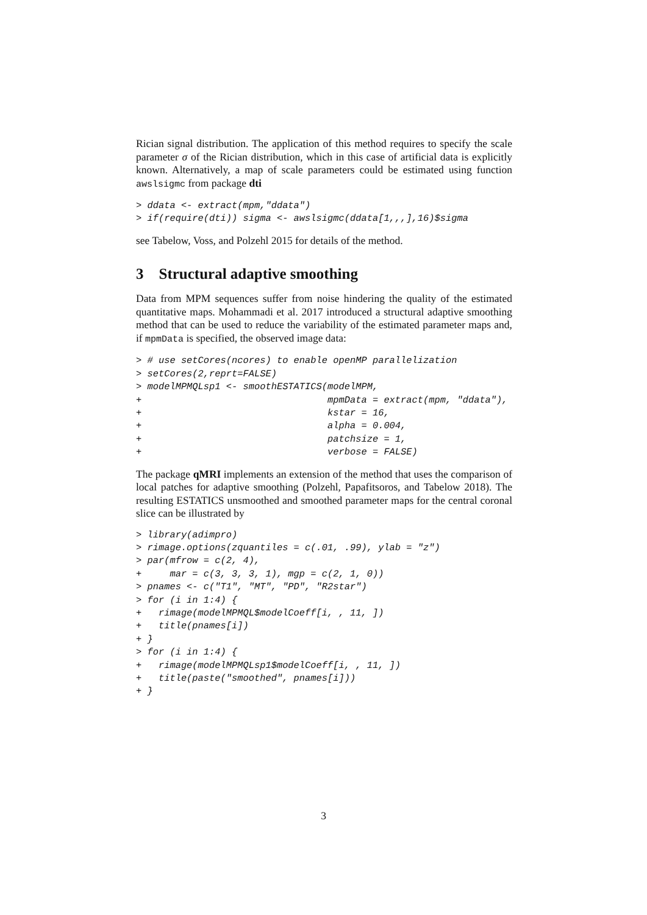Rician signal distribution. The application of this method requires to specify the scale parameter σ of the Rician distribution, which in this case of artificial data is explicitly known. Alternatively, a map of scale parameters could be estimated using function awslsigmc from package dti
> ddata <- extract(mpm,"ddata")
> if(require(dti)) sigma <- awslsigmc(ddata[1,,,],16)$sigma
see Tabelow, Voss, and Polzehl 2015 for details of the method.
3 Structural adaptive smoothing
Data from MPM sequences suffer from noise hindering the quality of the estimated quantitative maps. Mohammadi et al. 2017 introduced a structural adaptive smoothing method that can be used to reduce the variability of the estimated parameter maps and, if mpmData is specified, the observed image data:
> # use setCores(ncores) to enable openMP parallelization
> setCores(2,reprt=FALSE)
> modelMPMQLsp1 <- smoothESTATICS(modelMPM,
+                                 mpmData = extract(mpm, "ddata"),
+                                 kstar = 16,
+                                 alpha = 0.004,
+                                 patchsize = 1,
+                                 verbose = FALSE)
The package qMRI implements an extension of the method that uses the comparison of local patches for adaptive smoothing (Polzehl, Papafitsoros, and Tabelow 2018). The resulting ESTATICS unsmoothed and smoothed parameter maps for the central coronal slice can be illustrated by
> library(adimpro)
> rimage.options(zquantiles = c(.01, .99), ylab = "z")
> par(mfrow = c(2, 4),
+     mar = c(3, 3, 3, 1), mgp = c(2, 1, 0))
> pnames <- c("T1", "MT", "PD", "R2star")
> for (i in 1:4) {
+   rimage(modelMPMQL$modelCoeff[i, , 11, ])
+   title(pnames[i])
+ }
> for (i in 1:4) {
+   rimage(modelMPMQLsp1$modelCoeff[i, , 11, ])
+   title(paste("smoothed", pnames[i]))
+ }
3